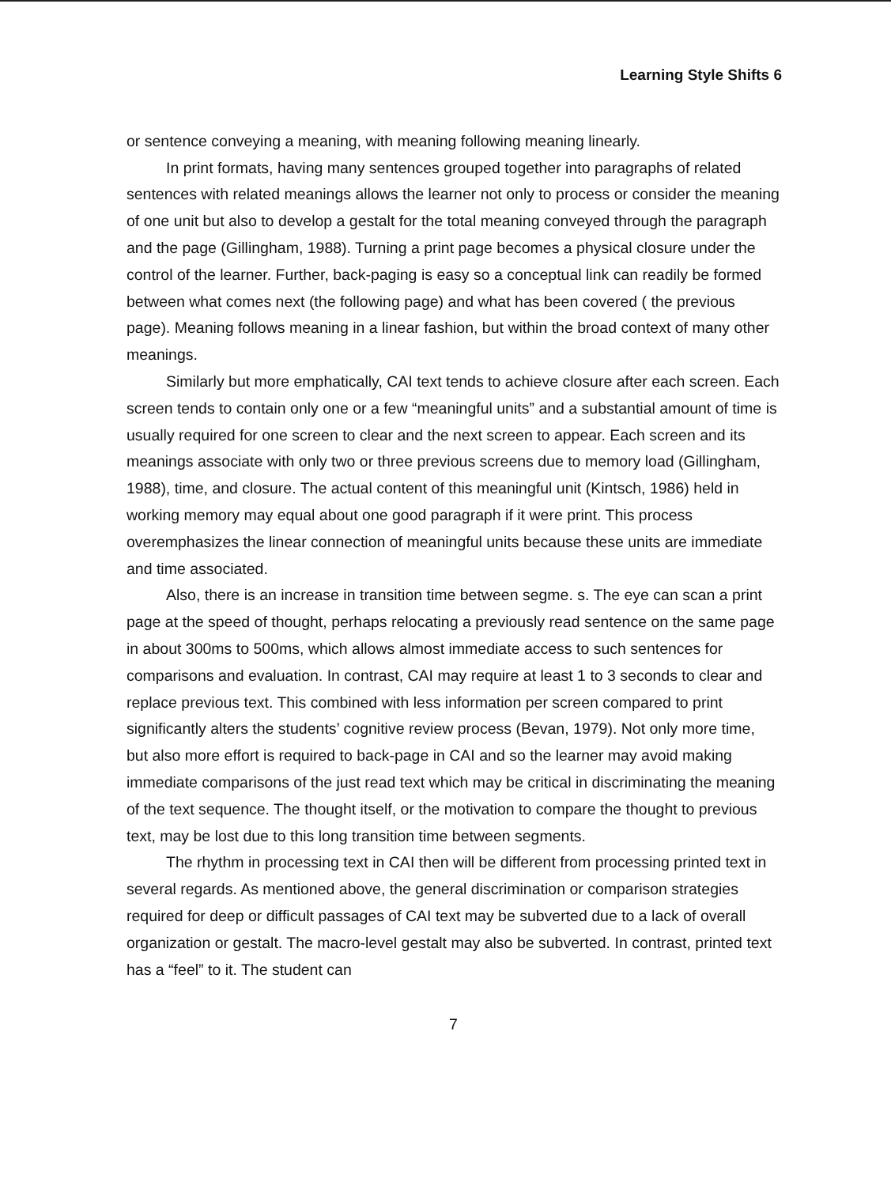Learning Style Shifts 6
or sentence conveying a meaning, with meaning following meaning linearly.
In print formats, having many sentences grouped together into paragraphs of related sentences with related meanings allows the learner not only to process or consider the meaning of one unit but also to develop a gestalt for the total meaning conveyed through the paragraph and the page (Gillingham, 1988). Turning a print page becomes a physical closure under the control of the learner. Further, back-paging is easy so a conceptual link can readily be formed between what comes next (the following page) and what has been covered ( the previous page). Meaning follows meaning in a linear fashion, but within the broad context of many other meanings.
Similarly but more emphatically, CAI text tends to achieve closure after each screen. Each screen tends to contain only one or a few “meaningful units” and a substantial amount of time is usually required for one screen to clear and the next screen to appear. Each screen and its meanings associate with only two or three previous screens due to memory load (Gillingham, 1988), time, and closure. The actual content of this meaningful unit (Kintsch, 1986) held in working memory may equal about one good paragraph if it were print. This process overemphasizes the linear connection of meaningful units because these units are immediate and time associated.
Also, there is an increase in transition time between segme. s. The eye can scan a print page at the speed of thought, perhaps relocating a previously read sentence on the same page in about 300ms to 500ms, which allows almost immediate access to such sentences for comparisons and evaluation. In contrast, CAI may require at least 1 to 3 seconds to clear and replace previous text. This combined with less information per screen compared to print significantly alters the students’ cognitive review process (Bevan, 1979). Not only more time, but also more effort is required to back-page in CAI and so the learner may avoid making immediate comparisons of the just read text which may be critical in discriminating the meaning of the text sequence. The thought itself, or the motivation to compare the thought to previous text, may be lost due to this long transition time between segments.
The rhythm in processing text in CAI then will be different from processing printed text in several regards. As mentioned above, the general discrimination or comparison strategies required for deep or difficult passages of CAI text may be subverted due to a lack of overall organization or gestalt. The macro-level gestalt may also be subverted. In contrast, printed text has a “feel” to it. The student can
7